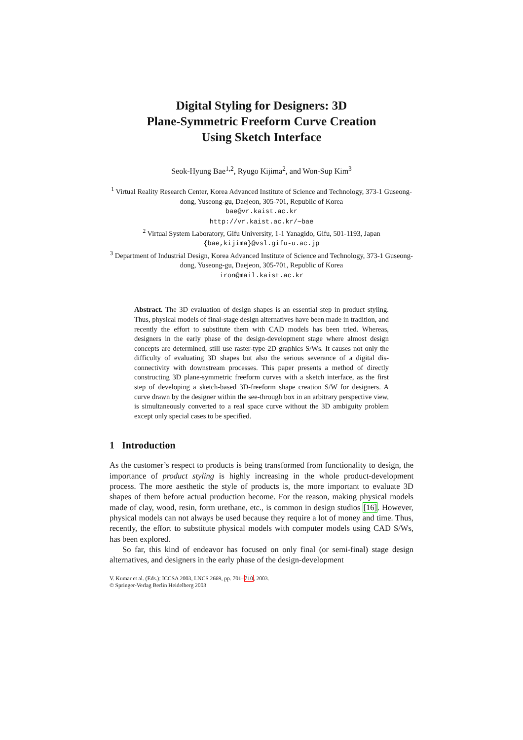Digital Styling for Designers: 3D
Plane-Symmetric Freeform Curve Creation
Using Sketch Interface
Seok-Hyung Bae<sup>1,2</sup>, Ryugo Kijima<sup>2</sup>, and Won-Sup Kim<sup>3</sup>
<sup>1</sup> Virtual Reality Research Center, Korea Advanced Institute of Science and Technology, 373-1 Guseong-dong, Yuseong-gu, Daejeon, 305-701, Republic of Korea
bae@vr.kaist.ac.kr
http://vr.kaist.ac.kr/∼bae
<sup>2</sup> Virtual System Laboratory, Gifu University, 1-1 Yanagido, Gifu, 501-1193, Japan
{bae,kijima}@vsl.gifu-u.ac.jp
<sup>3</sup> Department of Industrial Design, Korea Advanced Institute of Science and Technology, 373-1 Guseong-dong, Yuseong-gu, Daejeon, 305-701, Republic of Korea
iron@mail.kaist.ac.kr
Abstract. The 3D evaluation of design shapes is an essential step in product styling. Thus, physical models of final-stage design alternatives have been made in tradition, and recently the effort to substitute them with CAD models has been tried. Whereas, designers in the early phase of the design-development stage where almost design concepts are determined, still use raster-type 2D graphics S/Ws. It causes not only the difficulty of evaluating 3D shapes but also the serious severance of a digital dis-connectivity with downstream processes. This paper presents a method of directly constructing 3D plane-symmetric freeform curves with a sketch interface, as the first step of developing a sketch-based 3D-freeform shape creation S/W for designers. A curve drawn by the designer within the see-through box in an arbitrary perspective view, is simultaneously converted to a real space curve without the 3D ambiguity problem except only special cases to be specified.
1 Introduction
As the customer’s respect to products is being transformed from functionality to design, the importance of product styling is highly increasing in the whole product-development process. The more aesthetic the style of products is, the more important to evaluate 3D shapes of them before actual production become. For the reason, making physical models made of clay, wood, resin, form urethane, etc., is common in design studios [16]. However, physical models can not always be used because they require a lot of money and time. Thus, recently, the effort to substitute physical models with computer models using CAD S/Ws, has been explored.
So far, this kind of endeavor has focused on only final (or semi-final) stage design alternatives, and designers in the early phase of the design-development
V. Kumar et al. (Eds.): ICCSA 2003, LNCS 2669, pp. 701–710, 2003.
© Springer-Verlag Berlin Heidelberg 2003